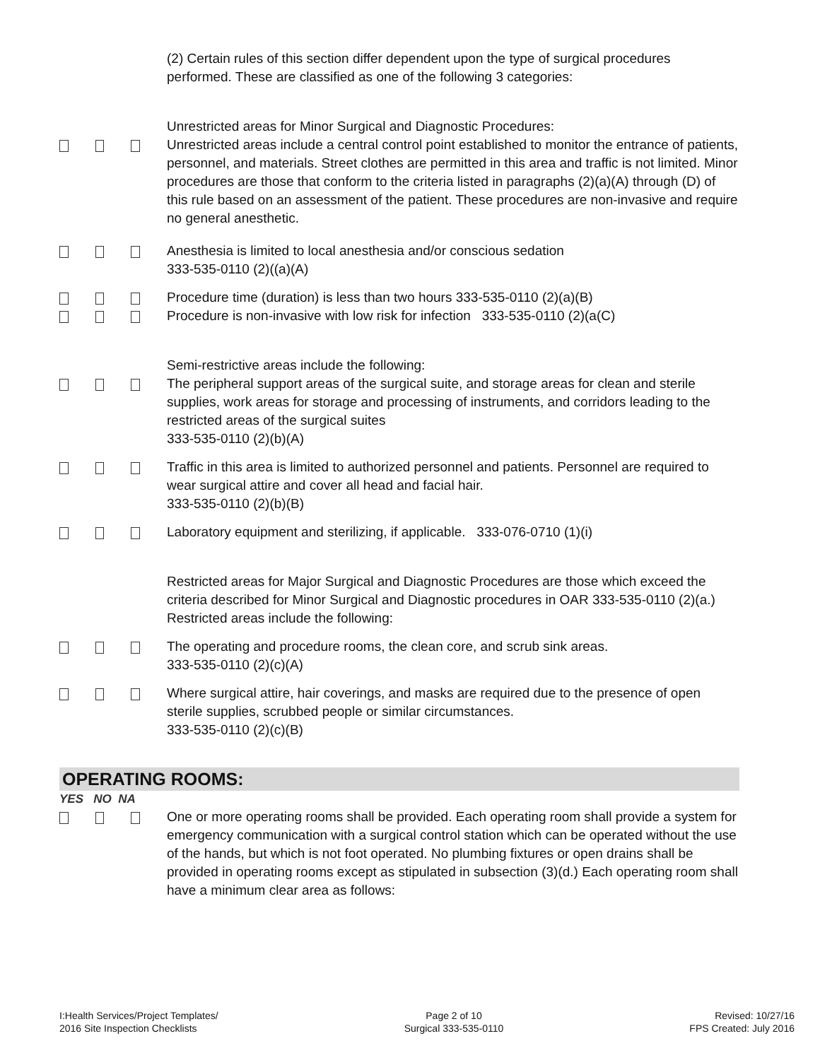(2) Certain rules of this section differ dependent upon the type of surgical procedures performed. These are classified as one of the following 3 categories:
Unrestricted areas for Minor Surgical and Diagnostic Procedures:
Unrestricted areas include a central control point established to monitor the entrance of patients, personnel, and materials. Street clothes are permitted in this area and traffic is not limited. Minor procedures are those that conform to the criteria listed in paragraphs (2)(a)(A) through (D) of this rule based on an assessment of the patient. These procedures are non-invasive and require no general anesthetic.
Anesthesia is limited to local anesthesia and/or conscious sedation
333-535-0110 (2)((a)(A)
Procedure time (duration) is less than two hours 333-535-0110 (2)(a)(B)
Procedure is non-invasive with low risk for infection 333-535-0110 (2)(a(C)
Semi-restrictive areas include the following:
The peripheral support areas of the surgical suite, and storage areas for clean and sterile supplies, work areas for storage and processing of instruments, and corridors leading to the restricted areas of the surgical suites
333-535-0110 (2)(b)(A)
Traffic in this area is limited to authorized personnel and patients. Personnel are required to wear surgical attire and cover all head and facial hair.
333-535-0110 (2)(b)(B)
Laboratory equipment and sterilizing, if applicable. 333-076-0710 (1)(i)
Restricted areas for Major Surgical and Diagnostic Procedures are those which exceed the criteria described for Minor Surgical and Diagnostic procedures in OAR 333-535-0110 (2)(a.) Restricted areas include the following:
The operating and procedure rooms, the clean core, and scrub sink areas.
333-535-0110 (2)(c)(A)
Where surgical attire, hair coverings, and masks are required due to the presence of open sterile supplies, scrubbed people or similar circumstances.
333-535-0110 (2)(c)(B)
OPERATING ROOMS:
YES NO NA
One or more operating rooms shall be provided. Each operating room shall provide a system for emergency communication with a surgical control station which can be operated without the use of the hands, but which is not foot operated. No plumbing fixtures or open drains shall be provided in operating rooms except as stipulated in subsection (3)(d.) Each operating room shall have a minimum clear area as follows:
I:Health Services/Project Templates/
2016 Site Inspection Checklists
Page 2 of 10
Surgical 333-535-0110
Revised: 10/27/16
FPS Created: July 2016